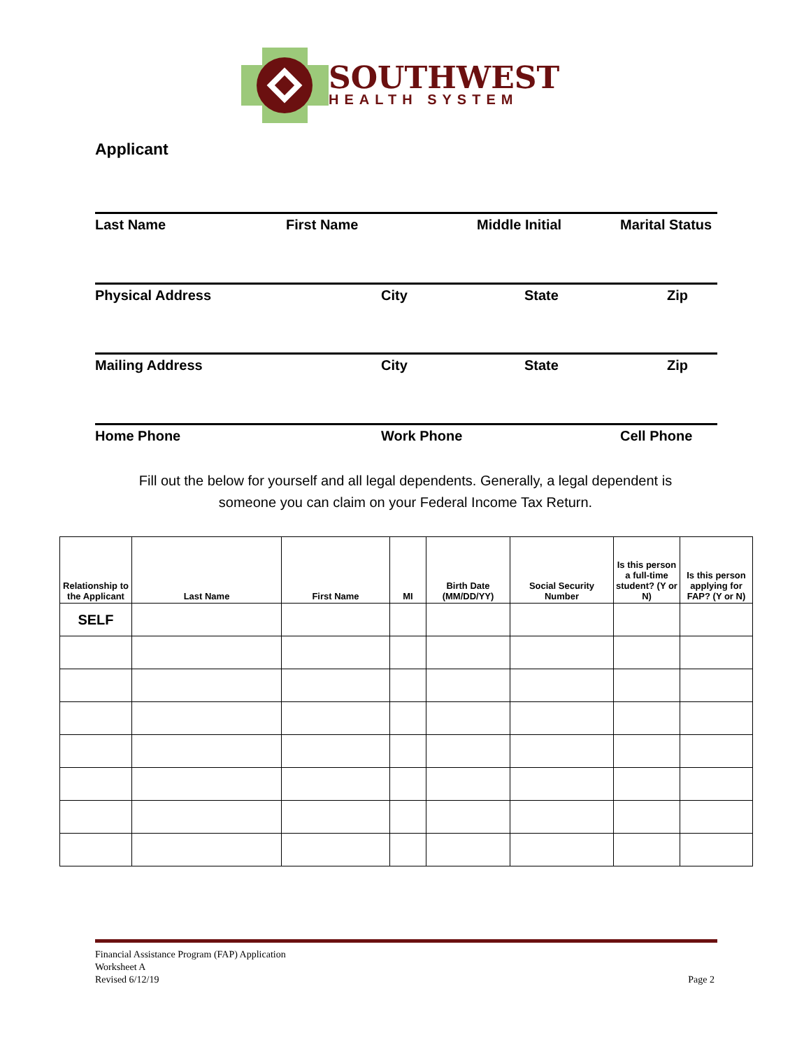SOUTHWEST
HEALTH SYSTEM
Applicant
Last Name First Name Middle Initial Marital Status
Physical Address City State Zip
Mailing Address City State Zip
Home Phone Work Phone Cell Phone
Fill out the below for yourself and all legal dependents. Generally, a legal dependent is
someone you can claim on your Federal Income Tax Return.
| Relationship to the Applicant | Last Name | First Name | MI | Birth Date (MM/DD/YY) | Social Security Number | Is this person a full-time student? (Y or N) | Is this person applying for FAP? (Y or N) |
| --- | --- | --- | --- | --- | --- | --- | --- |
| SELF | | | | | | | |
Financial Assistance Program (FAP) Application
Worksheet A
Revised 6/12/19
Page 2